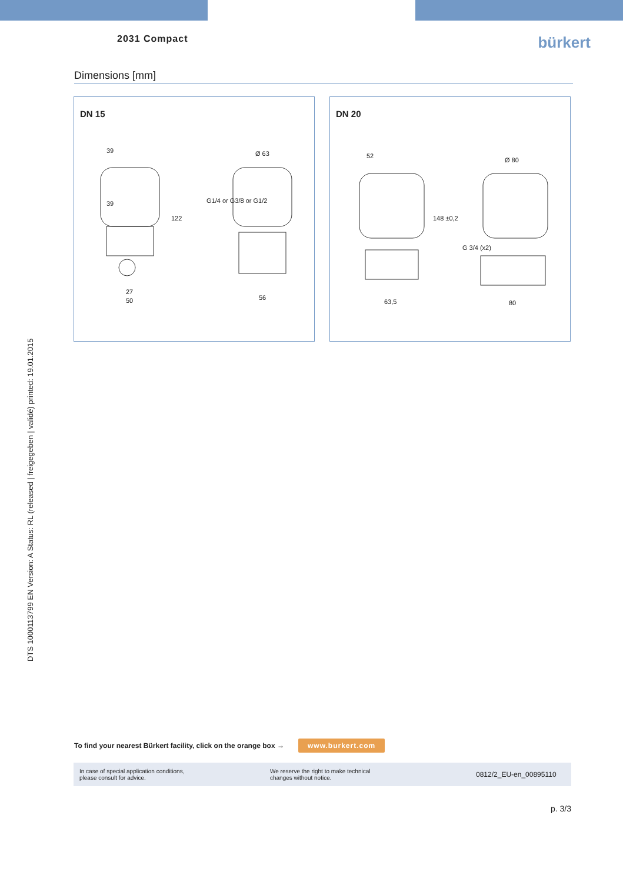2031 Compact
bürkert
Dimensions [mm]
DN 15
39
39
122
27
50
Ø 63
G1/4 or G3/8 or G1/2
56
DN 20
52
148 ±0,2
63,5
Ø 80
G 3/4 (x2)
80
DTS 1000113799 EN Version: A Status: RL (released | freigegeben | validé) printed: 19.01.2015
To find your nearest Bürkert facility, click on the orange box → www.burkert.com
In case of special application conditions,
please consult for advice.
We reserve the right to make technical
changes without notice.
0812/2_EU-en_00895110
p. 3/3